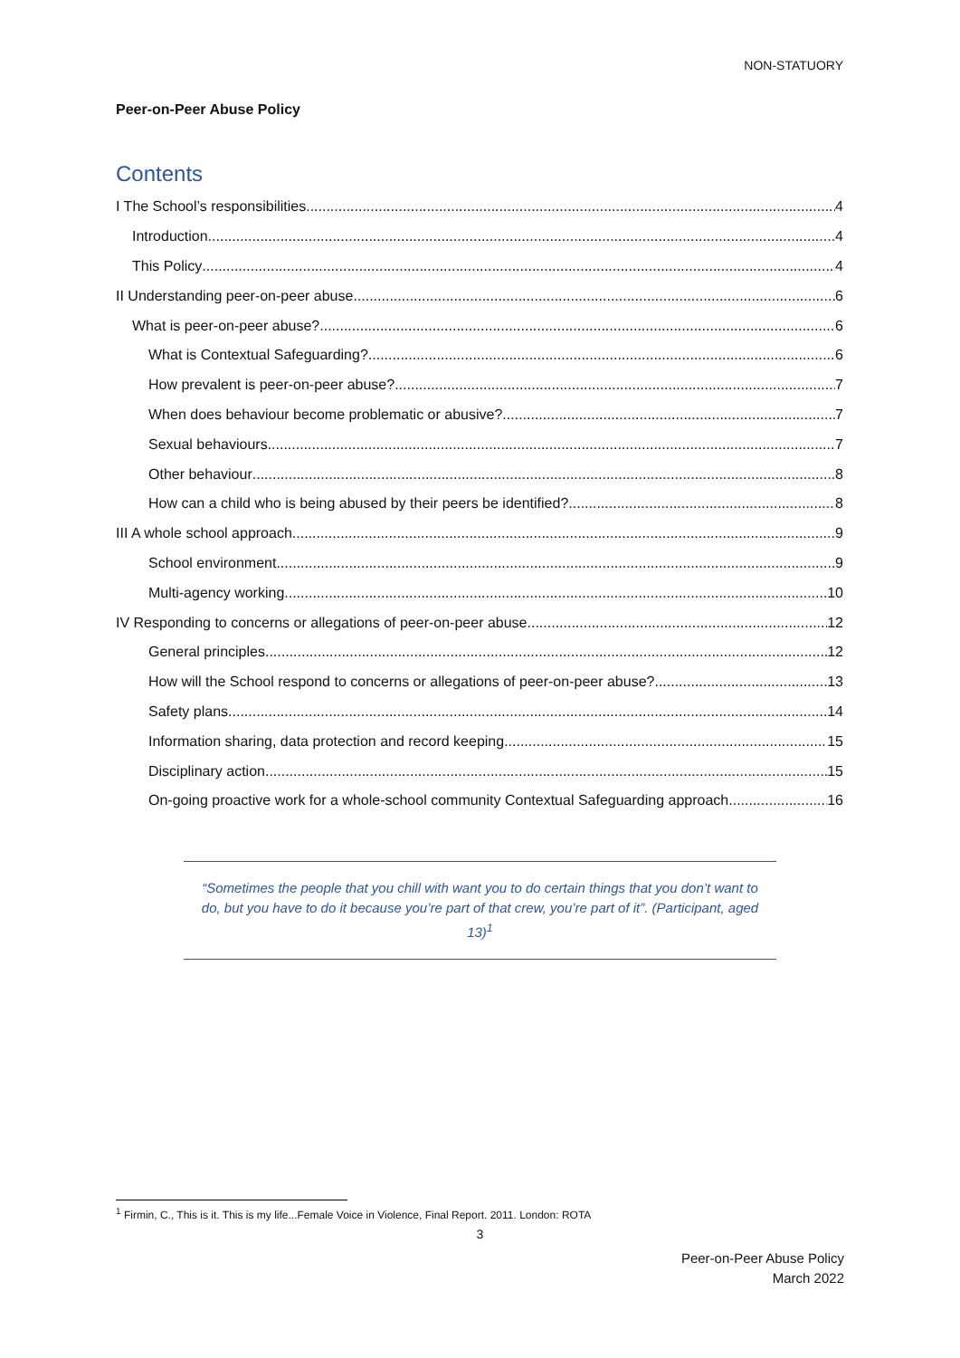NON-STATUORY
Peer-on-Peer Abuse Policy
Contents
I The School’s responsibilities 4
Introduction 4
This Policy 4
II Understanding peer-on-peer abuse 6
What is peer-on-peer abuse? 6
What is Contextual Safeguarding? 6
How prevalent is peer-on-peer abuse? 7
When does behaviour become problematic or abusive? 7
Sexual behaviours 7
Other behaviour 8
How can a child who is being abused by their peers be identified? 8
III A whole school approach 9
School environment 9
Multi-agency working 10
IV Responding to concerns or allegations of peer-on-peer abuse 12
General principles 12
How will the School respond to concerns or allegations of peer-on-peer abuse? 13
Safety plans 14
Information sharing, data protection and record keeping 15
Disciplinary action 15
On-going proactive work for a whole-school community Contextual Safeguarding approach 16
“Sometimes the people that you chill with want you to do certain things that you don’t want to do, but you have to do it because you’re part of that crew, you’re part of it”. (Participant, aged 13)<sup>1</sup>
<sup>1</sup> Firmin, C., This is it. This is my life...Female Voice in Violence, Final Report. 2011. London: ROTA
3
Peer-on-Peer Abuse Policy
March 2022